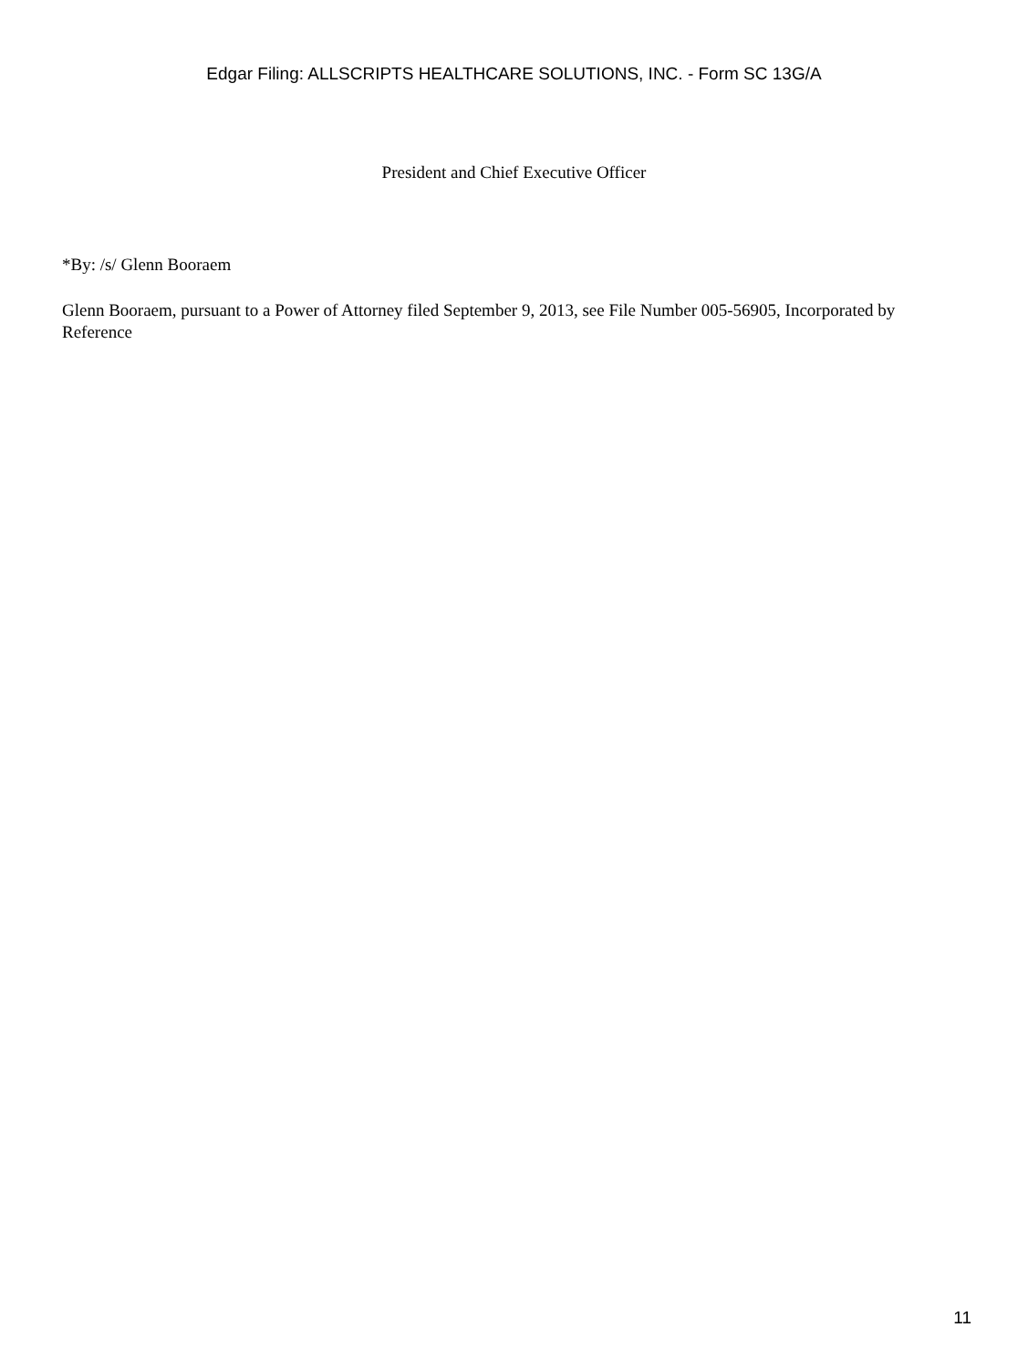Edgar Filing: ALLSCRIPTS HEALTHCARE SOLUTIONS, INC. - Form SC 13G/A
President and Chief Executive Officer
*By: /s/ Glenn Booraem
Glenn Booraem, pursuant to a Power of Attorney filed September 9, 2013, see File Number 005-56905, Incorporated by Reference
11